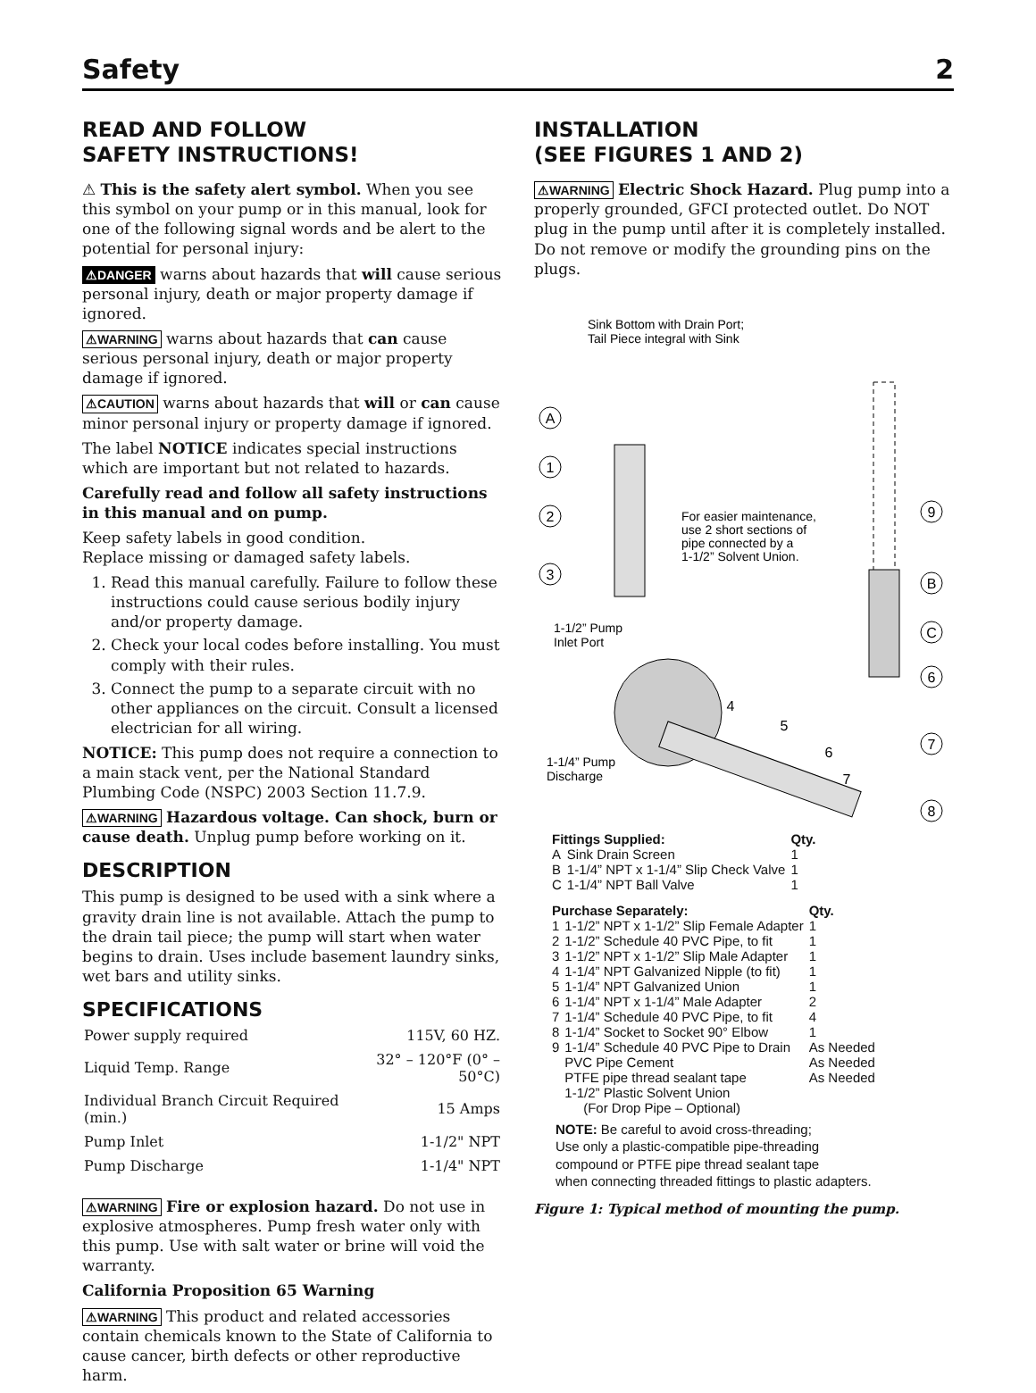Safety 2
READ AND FOLLOW
SAFETY INSTRUCTIONS!
⚠ This is the safety alert symbol. When you see this symbol on your pump or in this manual, look for one of the following signal words and be alert to the potential for personal injury:
⚠DANGER warns about hazards that will cause serious personal injury, death or major property damage if ignored.
⚠WARNING warns about hazards that can cause serious personal injury, death or major property damage if ignored.
⚠CAUTION warns about hazards that will or can cause minor personal injury or property damage if ignored.
The label NOTICE indicates special instructions which are important but not related to hazards.
Carefully read and follow all safety instructions in this manual and on pump.
Keep safety labels in good condition.
Replace missing or damaged safety labels.
1. Read this manual carefully. Failure to follow these instructions could cause serious bodily injury and/or property damage.
2. Check your local codes before installing. You must comply with their rules.
3. Connect the pump to a separate circuit with no other appliances on the circuit. Consult a licensed electrician for all wiring.
NOTICE: This pump does not require a connection to a main stack vent, per the National Standard Plumbing Code (NSPC) 2003 Section 11.7.9.
⚠WARNING Hazardous voltage. Can shock, burn or cause death. Unplug pump before working on it.
DESCRIPTION
This pump is designed to be used with a sink where a gravity drain line is not available. Attach the pump to the drain tail piece; the pump will start when water begins to drain. Uses include basement laundry sinks, wet bars and utility sinks.
SPECIFICATIONS
| Power supply required | 115V, 60 HZ. |
| Liquid Temp. Range | 32° – 120°F (0° – 50°C) |
| Individual Branch Circuit Required (min.) | 15 Amps |
| Pump Inlet | 1-1/2" NPT |
| Pump Discharge | 1-1/4" NPT |
⚠WARNING Fire or explosion hazard. Do not use in explosive atmospheres. Pump fresh water only with this pump. Use with salt water or brine will void the warranty.
California Proposition 65 Warning
⚠WARNING This product and related accessories contain chemicals known to the State of California to cause cancer, birth defects or other reproductive harm.
INSTALLATION
(SEE FIGURES 1 AND 2)
⚠WARNING Electric Shock Hazard. Plug pump into a properly grounded, GFCI protected outlet. Do NOT plug in the pump until after it is completely installed. Do not remove or modify the grounding pins on the plugs.
Sink Bottom with Drain Port;
Tail Piece integral with Sink
A
1
2
3
9
B
C
6
7
8
4
5
6
7
For easier maintenance,
use 2 short sections of
pipe connected by a
1-1/2” Solvent Union.
1-1/2” Pump
Inlet Port
1-1/4” Pump
Discharge
| Fittings Supplied: | | Qty. |
| --- | --- | --- |
| A | Sink Drain Screen | 1 |
| B | 1-1/4” NPT x 1-1/4” Slip Check Valve | 1 |
| C | 1-1/4” NPT Ball Valve | 1 |
| Purchase Separately: | | Qty. |
| --- | --- | --- |
| 1 | 1-1/2” NPT x 1-1/2” Slip Female Adapter | 1 |
| 2 | 1-1/2” Schedule 40 PVC Pipe, to fit | 1 |
| 3 | 1-1/2” NPT x 1-1/2” Slip Male Adapter | 1 |
| 4 | 1-1/4” NPT Galvanized Nipple (to fit) | 1 |
| 5 | 1-1/4” NPT Galvanized Union | 1 |
| 6 | 1-1/4” NPT x 1-1/4” Male Adapter | 2 |
| 7 | 1-1/4” Schedule 40 PVC Pipe, to fit | 4 |
| 8 | 1-1/4” Socket to Socket 90° Elbow | 1 |
| 9 | 1-1/4” Schedule 40 PVC Pipe to Drain | As Needed |
| | PVC Pipe Cement | As Needed |
| | PTFE pipe thread sealant tape | As Needed |
| | 1-1/2” Plastic Solvent Union (For Drop Pipe – Optional) | |
NOTE: Be careful to avoid cross-threading;
Use only a plastic-compatible pipe-threading
compound or PTFE pipe thread sealant tape
when connecting threaded fittings to plastic adapters.
Figure 1: Typical method of mounting the pump.